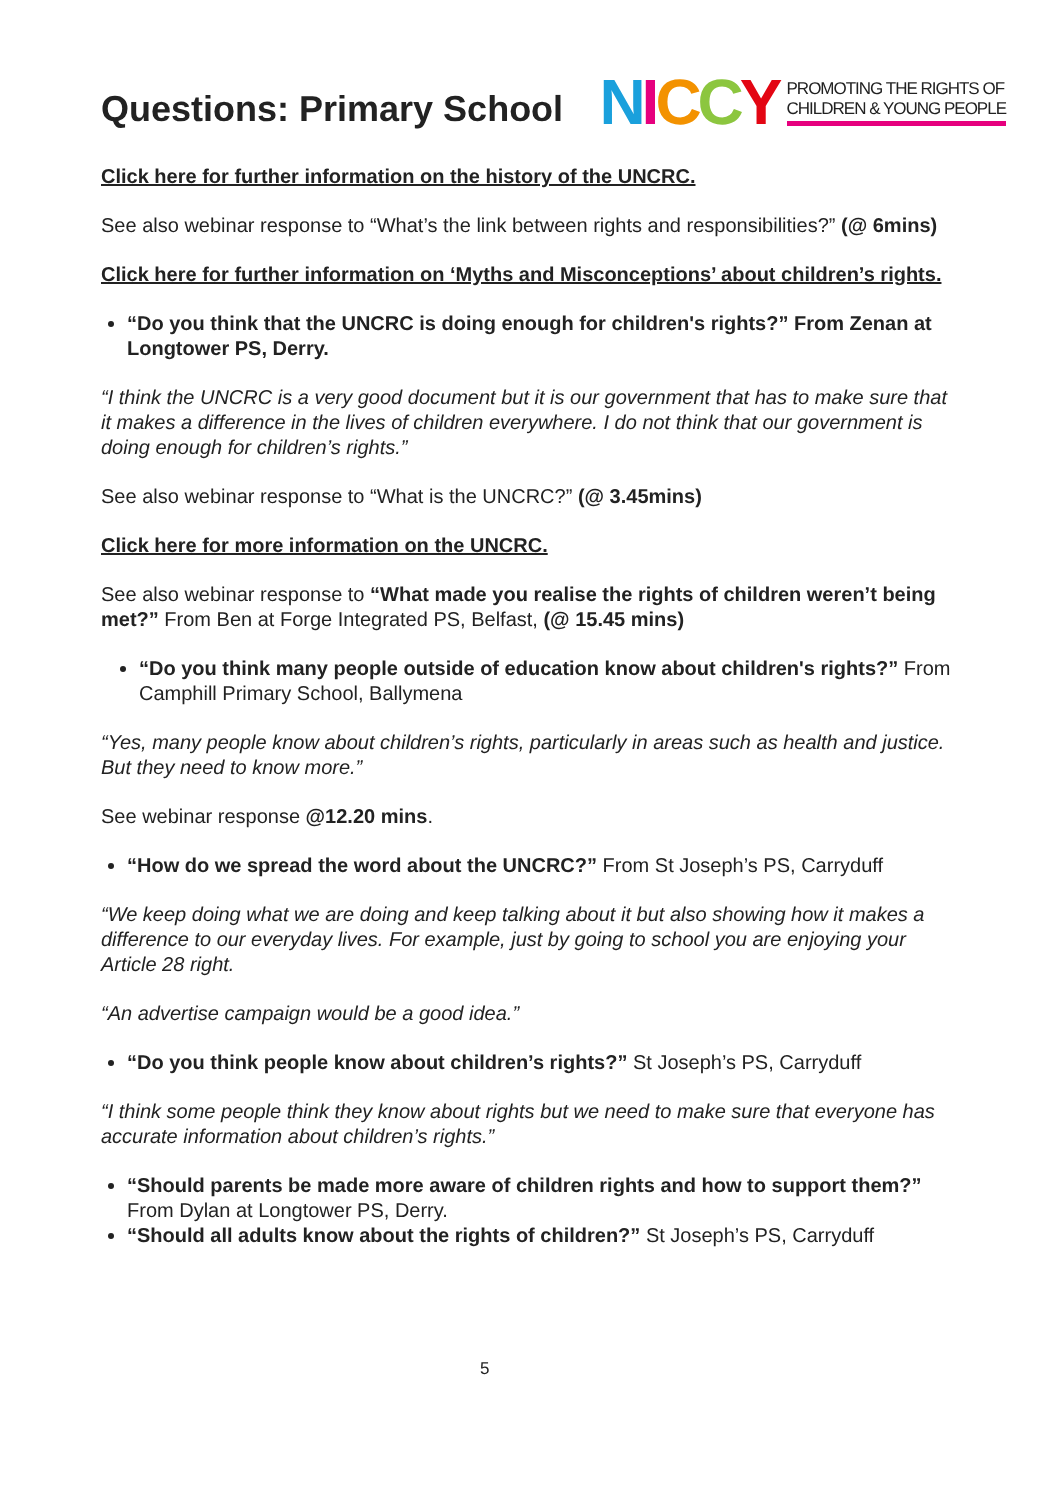Questions: Primary School
NICCY PROMOTING THE RIGHTS OF
CHILDREN & YOUNG PEOPLE
Click here for further information on the history of the UNCRC.
See also webinar response to “What’s the link between rights and responsibilities?” (@ 6mins)
Click here for further information on ‘Myths and Misconceptions’ about children’s rights.
“Do you think that the UNCRC is doing enough for children's rights?” From Zenan at Longtower PS, Derry.
“I think the UNCRC is a very good document but it is our government that has to make sure that it makes a difference in the lives of children everywhere. I do not think that our government is doing enough for children’s rights.”
See also webinar response to “What is the UNCRC?” (@ 3.45mins)
Click here for more information on the UNCRC.
See also webinar response to “What made you realise the rights of children weren’t being met?” From Ben at Forge Integrated PS, Belfast, (@ 15.45 mins)
“Do you think many people outside of education know about children's rights?” From Camphill Primary School, Ballymena
“Yes, many people know about children’s rights, particularly in areas such as health and justice. But they need to know more.”
See webinar response @12.20 mins.
“How do we spread the word about the UNCRC?” From St Joseph’s PS, Carryduff
“We keep doing what we are doing and keep talking about it but also showing how it makes a difference to our everyday lives. For example, just by going to school you are enjoying your Article 28 right.
“An advertise campaign would be a good idea.”
“Do you think people know about children’s rights?” St Joseph’s PS, Carryduff
“I think some people think they know about rights but we need to make sure that everyone has accurate information about children’s rights.”
“Should parents be made more aware of children rights and how to support them?” From Dylan at Longtower PS, Derry.
“Should all adults know about the rights of children?” St Joseph’s PS, Carryduff
5